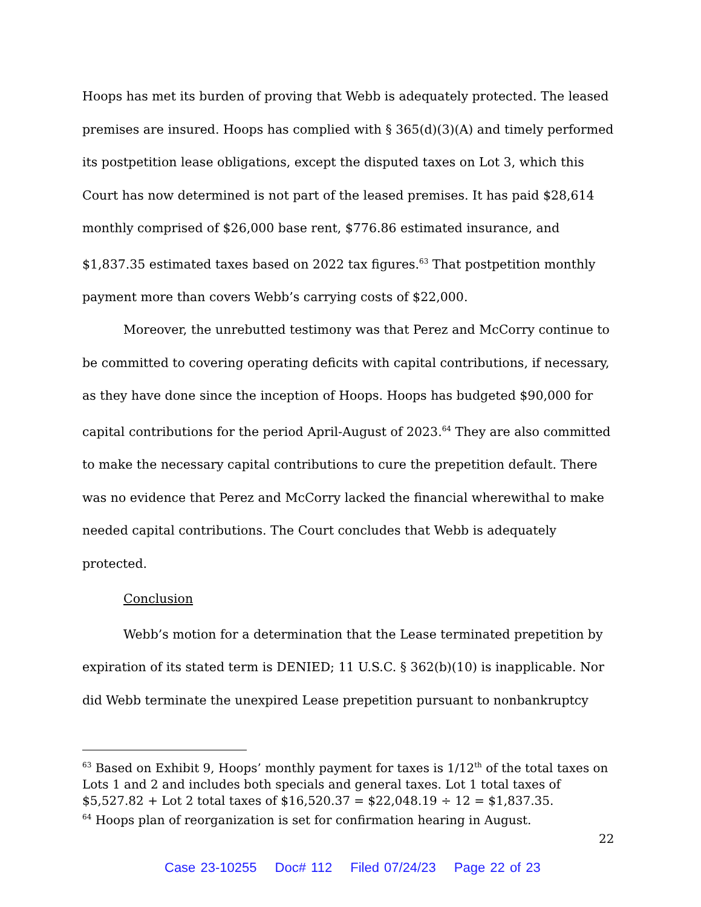Hoops has met its burden of proving that Webb is adequately protected. The leased premises are insured. Hoops has complied with § 365(d)(3)(A) and timely performed its postpetition lease obligations, except the disputed taxes on Lot 3, which this Court has now determined is not part of the leased premises. It has paid $28,614 monthly comprised of $26,000 base rent, $776.86 estimated insurance, and $1,837.35 estimated taxes based on 2022 tax figures.<sup>63</sup> That postpetition monthly payment more than covers Webb’s carrying costs of $22,000.
Moreover, the unrebutted testimony was that Perez and McCorry continue to be committed to covering operating deficits with capital contributions, if necessary, as they have done since the inception of Hoops. Hoops has budgeted $90,000 for capital contributions for the period April-August of 2023.<sup>64</sup> They are also committed to make the necessary capital contributions to cure the prepetition default. There was no evidence that Perez and McCorry lacked the financial wherewithal to make needed capital contributions. The Court concludes that Webb is adequately protected.
Conclusion
Webb’s motion for a determination that the Lease terminated prepetition by expiration of its stated term is DENIED; 11 U.S.C. § 362(b)(10) is inapplicable. Nor did Webb terminate the unexpired Lease prepetition pursuant to nonbankruptcy
<sup>63</sup> Based on Exhibit 9, Hoops’ monthly payment for taxes is 1/12<sup>th</sup> of the total taxes on Lots 1 and 2 and includes both specials and general taxes. Lot 1 total taxes of $5,527.82 + Lot 2 total taxes of $16,520.37 = $22,048.19 ÷ 12 = $1,837.35.
<sup>64</sup> Hoops plan of reorganization is set for confirmation hearing in August.
22
Case 23-10255 Doc# 112 Filed 07/24/23 Page 22 of 23